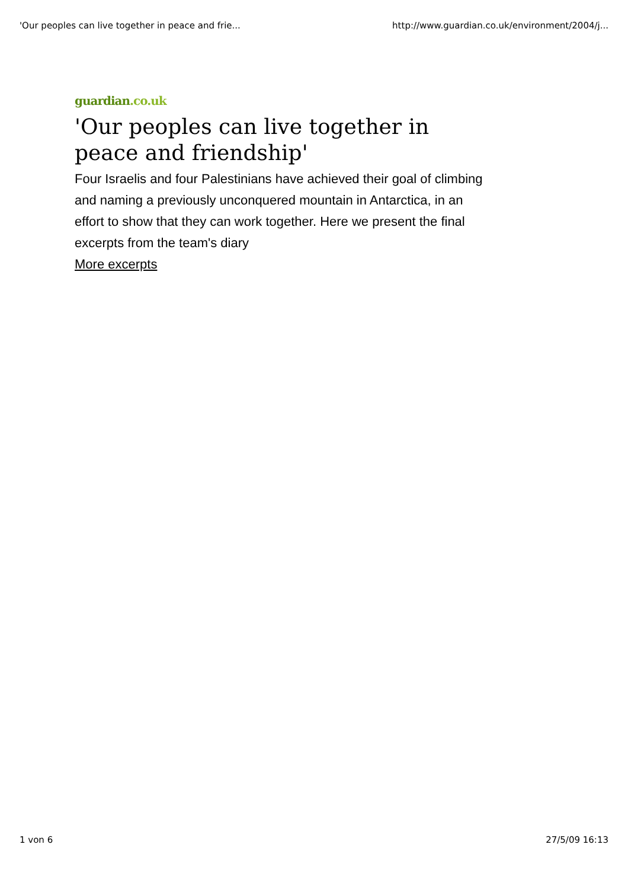'Our peoples can live together in peace and frie...
http://www.guardian.co.uk/environment/2004/j...
guardian.co.uk
'Our peoples can live together in peace and friendship'
Four Israelis and four Palestinians have achieved their goal of climbing and naming a previously unconquered mountain in Antarctica, in an effort to show that they can work together. Here we present the final excerpts from the team's diary
More excerpts
1 von 6 27/5/09 16:13